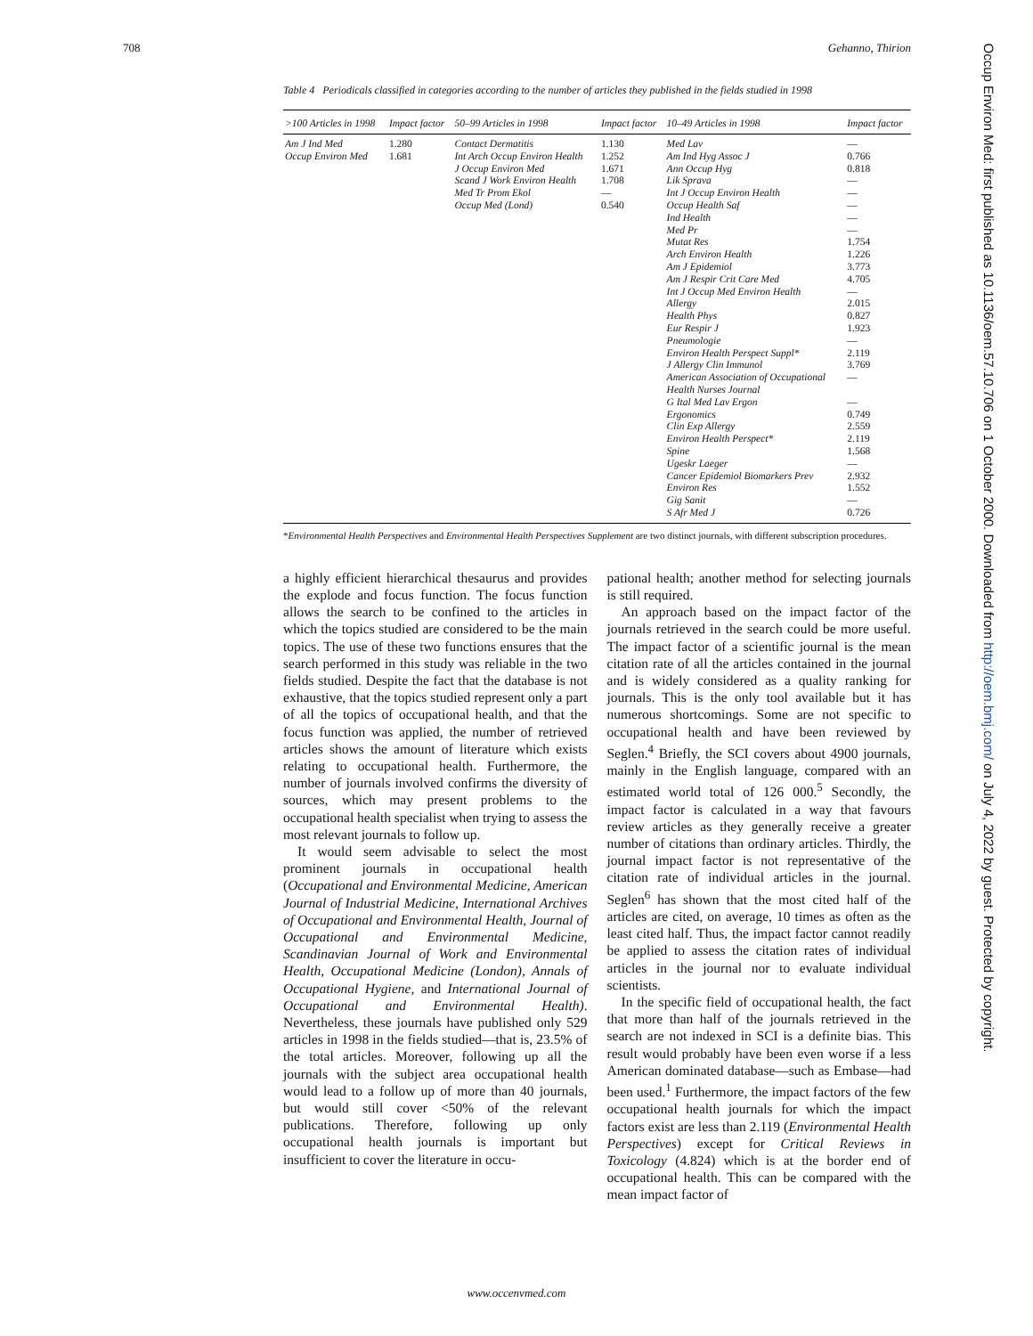708 Gehanno, Thirion
Table 4 Periodicals classified in categories according to the number of articles they published in the fields studied in 1998
| >100 Articles in 1998 | Impact factor | 50–99 Articles in 1998 | Impact factor | 10–49 Articles in 1998 | Impact factor |
| --- | --- | --- | --- | --- | --- |
| Am J Ind Med Occup Environ Med | 1.280 1.681 | Contact Dermatitis Int Arch Occup Environ Health J Occup Environ Med Scand J Work Environ Health Med Tr Prom Ekol Occup Med (Lond) | 1.130 1.252 1.671 1.708 — 0.540 | Med Lav Am Ind Hyg Assoc J Ann Occup Hyg Lik Sprava Int J Occup Environ Health Occup Health Saf Ind Health Med Pr Mutat Res Arch Environ Health Am J Epidemiol Am J Respir Crit Care Med Int J Occup Med Environ Health Allergy Health Phys Eur Respir J Pneumologie Environ Health Perspect Suppl* J Allergy Clin Immunol American Association of Occupational Health Nurses Journal G Ital Med Lav Ergon Ergonomics Clin Exp Allergy Environ Health Perspect* Spine Ugeskr Laeger Cancer Epidemiol Biomarkers Prev Environ Res Gig Sanit S Afr Med J | — 0.766 0.818 — — — — — 1.754 1.226 3.773 4.705 — 2.015 0.827 1.923 — 2.119 3.769 — — 0.749 2.559 2.119 1.568 — 2.932 1.552 — 0.726 |
*Environmental Health Perspectives and Environmental Health Perspectives Supplement are two distinct journals, with different subscription procedures.
a highly efficient hierarchical thesaurus and provides the explode and focus function. The focus function allows the search to be confined to the articles in which the topics studied are considered to be the main topics. The use of these two functions ensures that the search performed in this study was reliable in the two fields studied. Despite the fact that the database is not exhaustive, that the topics studied represent only a part of all the topics of occupational health, and that the focus function was applied, the number of retrieved articles shows the amount of literature which exists relating to occupational health. Furthermore, the number of journals involved confirms the diversity of sources, which may present problems to the occupational health specialist when trying to assess the most relevant journals to follow up.
It would seem advisable to select the most prominent journals in occupational health (Occupational and Environmental Medicine, American Journal of Industrial Medicine, International Archives of Occupational and Environmental Health, Journal of Occupational and Environmental Medicine, Scandinavian Journal of Work and Environmental Health, Occupational Medicine (London), Annals of Occupational Hygiene, and International Journal of Occupational and Environmental Health). Nevertheless, these journals have published only 529 articles in 1998 in the fields studied—that is, 23.5% of the total articles. Moreover, following up all the journals with the subject area occupational health would lead to a follow up of more than 40 journals, but would still cover <50% of the relevant publications. Therefore, following up only occupational health journals is important but insufficient to cover the literature in occu-
pational health; another method for selecting journals is still required.
An approach based on the impact factor of the journals retrieved in the search could be more useful. The impact factor of a scientific journal is the mean citation rate of all the articles contained in the journal and is widely considered as a quality ranking for journals. This is the only tool available but it has numerous shortcomings. Some are not specific to occupational health and have been reviewed by Seglen.<sup>4</sup> Briefly, the SCI covers about 4900 journals, mainly in the English language, compared with an estimated world total of 126 000.<sup>5</sup> Secondly, the impact factor is calculated in a way that favours review articles as they generally receive a greater number of citations than ordinary articles. Thirdly, the journal impact factor is not representative of the citation rate of individual articles in the journal. Seglen<sup>6</sup> has shown that the most cited half of the articles are cited, on average, 10 times as often as the least cited half. Thus, the impact factor cannot readily be applied to assess the citation rates of individual articles in the journal nor to evaluate individual scientists.
In the specific field of occupational health, the fact that more than half of the journals retrieved in the search are not indexed in SCI is a definite bias. This result would probably have been even worse if a less American dominated database—such as Embase—had been used.<sup>1</sup> Furthermore, the impact factors of the few occupational health journals for which the impact factors exist are less than 2.119 (Environmental Health Perspectives) except for Critical Reviews in Toxicology (4.824) which is at the border end of occupational health. This can be compared with the mean impact factor of
www.occenvmed.com
Occup Environ Med: first published as 10.1136/oem.57.10.706 on 1 October 2000. Downloaded from http://oem.bmj.com/ on July 4, 2022 by guest. Protected by copyright.